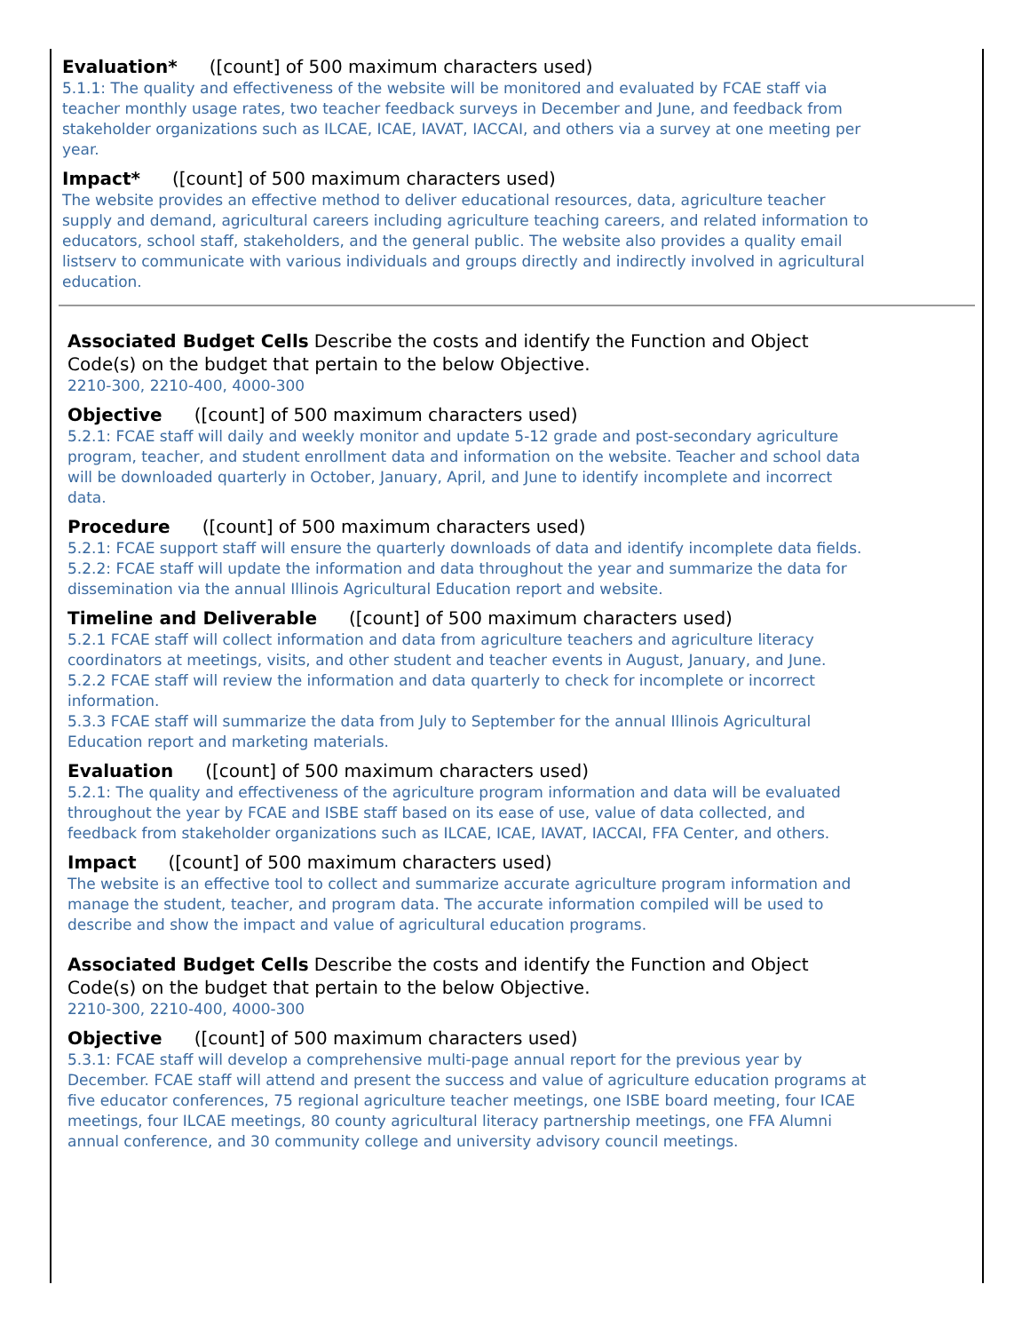Evaluation* ([count] of 500 maximum characters used)
5.1.1: The quality and effectiveness of the website will be monitored and evaluated by FCAE staff via teacher monthly usage rates, two teacher feedback surveys in December and June, and feedback from stakeholder organizations such as ILCAE, ICAE, IAVAT, IACCAI, and others via a survey at one meeting per year.
Impact* ([count] of 500 maximum characters used)
The website provides an effective method to deliver educational resources, data, agriculture teacher supply and demand, agricultural careers including agriculture teaching careers, and related information to educators, school staff, stakeholders, and the general public. The website also provides a quality email listserv to communicate with various individuals and groups directly and indirectly involved in agricultural education.
Associated Budget Cells Describe the costs and identify the Function and Object Code(s) on the budget that pertain to the below Objective.
2210-300, 2210-400, 4000-300
Objective ([count] of 500 maximum characters used)
5.2.1: FCAE staff will daily and weekly monitor and update 5-12 grade and post-secondary agriculture program, teacher, and student enrollment data and information on the website. Teacher and school data will be downloaded quarterly in October, January, April, and June to identify incomplete and incorrect data.
Procedure ([count] of 500 maximum characters used)
5.2.1: FCAE support staff will ensure the quarterly downloads of data and identify incomplete data fields.
5.2.2: FCAE staff will update the information and data throughout the year and summarize the data for dissemination via the annual Illinois Agricultural Education report and website.
Timeline and Deliverable ([count] of 500 maximum characters used)
5.2.1 FCAE staff will collect information and data from agriculture teachers and agriculture literacy coordinators at meetings, visits, and other student and teacher events in August, January, and June.
5.2.2 FCAE staff will review the information and data quarterly to check for incomplete or incorrect information.
5.3.3 FCAE staff will summarize the data from July to September for the annual Illinois Agricultural Education report and marketing materials.
Evaluation ([count] of 500 maximum characters used)
5.2.1: The quality and effectiveness of the agriculture program information and data will be evaluated throughout the year by FCAE and ISBE staff based on its ease of use, value of data collected, and feedback from stakeholder organizations such as ILCAE, ICAE, IAVAT, IACCAI, FFA Center, and others.
Impact ([count] of 500 maximum characters used)
The website is an effective tool to collect and summarize accurate agriculture program information and manage the student, teacher, and program data. The accurate information compiled will be used to describe and show the impact and value of agricultural education programs.
Associated Budget Cells Describe the costs and identify the Function and Object Code(s) on the budget that pertain to the below Objective.
2210-300, 2210-400, 4000-300
Objective ([count] of 500 maximum characters used)
5.3.1: FCAE staff will develop a comprehensive multi-page annual report for the previous year by December. FCAE staff will attend and present the success and value of agriculture education programs at five educator conferences, 75 regional agriculture teacher meetings, one ISBE board meeting, four ICAE meetings, four ILCAE meetings, 80 county agricultural literacy partnership meetings, one FFA Alumni annual conference, and 30 community college and university advisory council meetings.